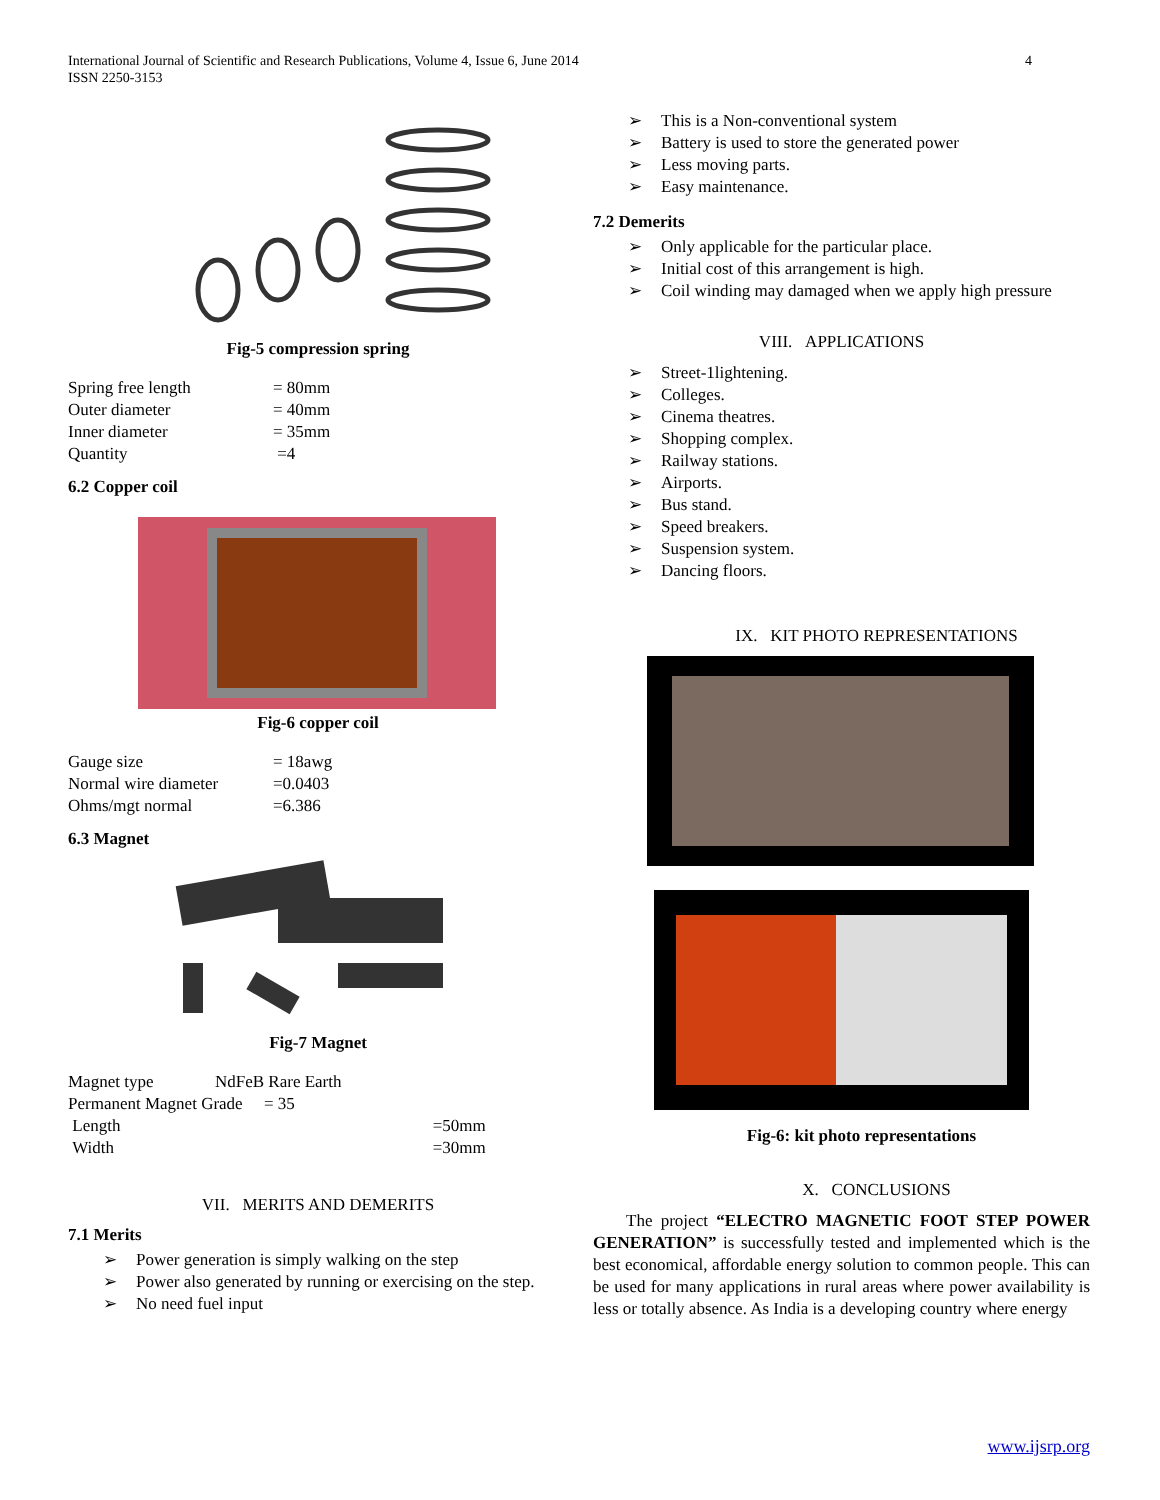International Journal of Scientific and Research Publications, Volume 4, Issue 6, June 2014
ISSN 2250-3153
4
Fig-5 compression spring
| Spring free length | = 80mm |
| Outer diameter | = 40mm |
| Inner diameter | = 35mm |
| Quantity | =4 |
6.2 Copper coil
Fig-6 copper coil
| Gauge size | = 18awg |
| Normal wire diameter | =0.0403 |
| Ohms/mgt normal | =6.386 |
6.3 Magnet
Fig-7 Magnet
| Magnet type | NdFeB Rare Earth | |
| Permanent Magnet Grade = 35 | | |
| Length | | =50mm |
| Width | | =30mm |
VII. MERITS AND DEMERITS
7.1 Merits
➢ Power generation is simply walking on the step
➢ Power also generated by running or exercising on the step.
➢ No need fuel input
➢ This is a Non-conventional system
➢ Battery is used to store the generated power
➢ Less moving parts.
➢ Easy maintenance.
7.2 Demerits
➢ Only applicable for the particular place.
➢ Initial cost of this arrangement is high.
➢ Coil winding may damaged when we apply high pressure
VIII. APPLICATIONS
➢ Street-1lightening.
➢ Colleges.
➢ Cinema theatres.
➢ Shopping complex.
➢ Railway stations.
➢ Airports.
➢ Bus stand.
➢ Speed breakers.
➢ Suspension system.
➢ Dancing floors.
IX. KIT PHOTO REPRESENTATIONS
Fig-6: kit photo representations
X. CONCLUSIONS
The project “ELECTRO MAGNETIC FOOT STEP POWER GENERATION” is successfully tested and implemented which is the best economical, affordable energy solution to common people. This can be used for many applications in rural areas where power availability is less or totally absence. As India is a developing country where energy
www.ijsrp.org